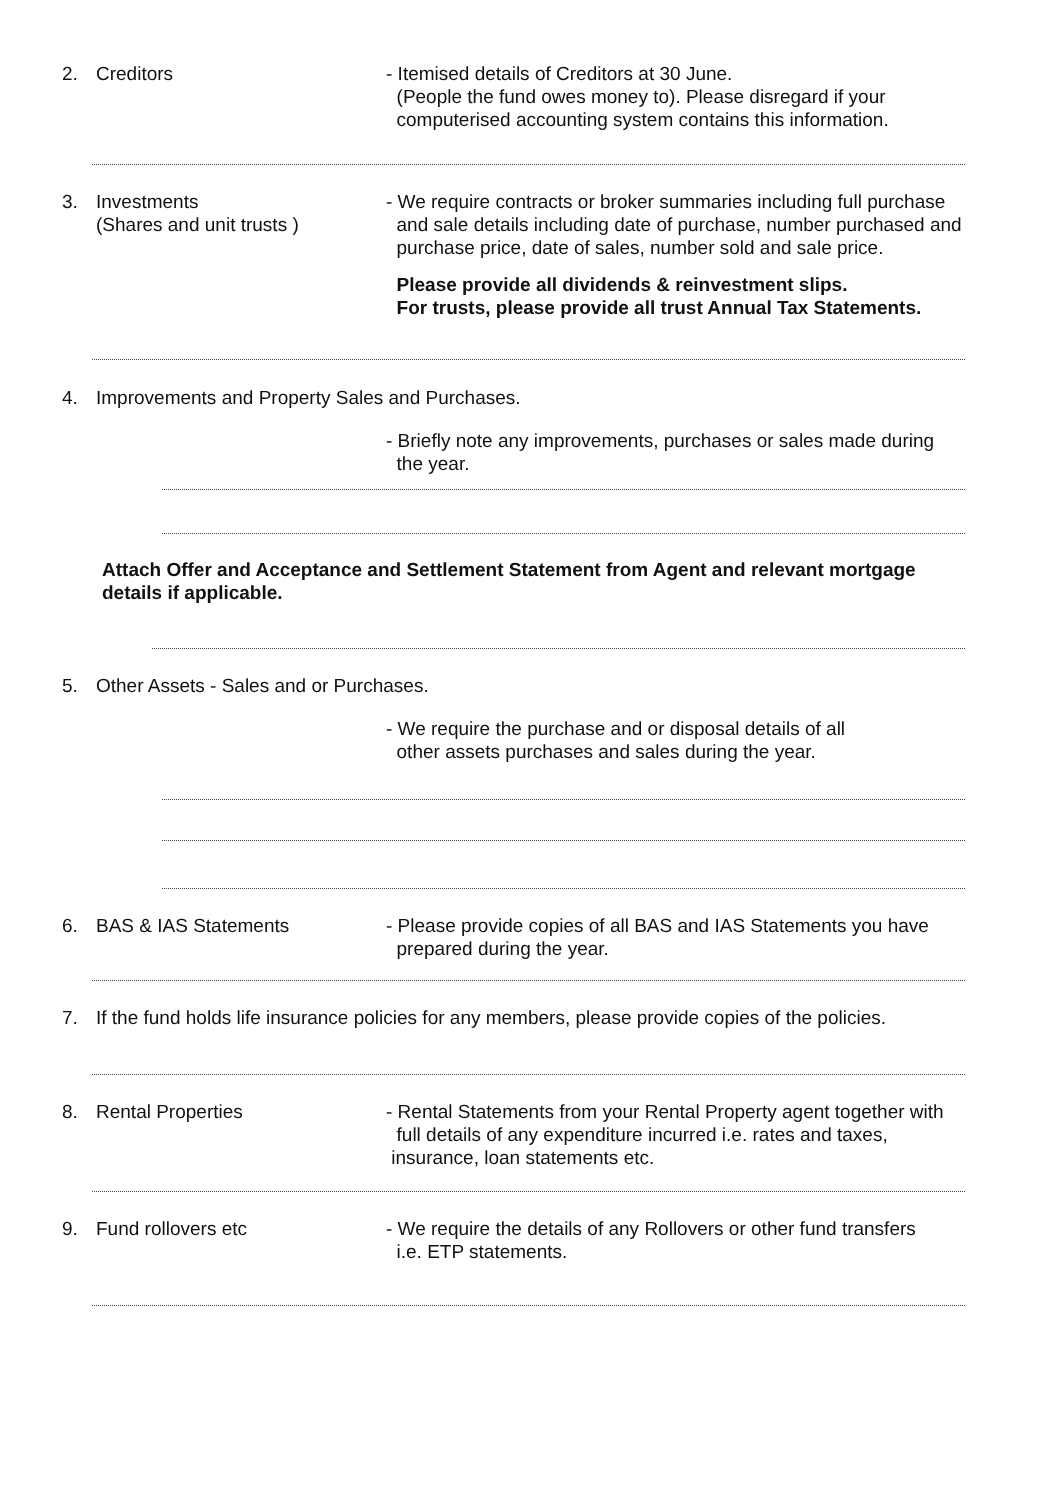2. Creditors - Itemised details of Creditors at 30 June.
(People the fund owes money to). Please disregard if your
computerised accounting system contains this information.
3. Investments
(Shares and unit trusts )
- We require contracts or broker summaries including full purchase
and sale details including date of purchase, number purchased and
purchase price, date of sales, number sold and sale price.
Please provide all dividends & reinvestment slips.
For trusts, please provide all trust Annual Tax Statements.
4. Improvements and Property Sales and Purchases.
- Briefly note any improvements, purchases or sales made during
the year.
Attach Offer and Acceptance and Settlement Statement from Agent and relevant mortgage
details if applicable.
5. Other Assets - Sales and or Purchases.
- We require the purchase and or disposal details of all
other assets purchases and sales during the year.
6. BAS & IAS Statements - Please provide copies of all BAS and IAS Statements you have
prepared during the year.
7. If the fund holds life insurance policies for any members, please provide copies of the policies.
8. Rental Properties - Rental Statements from your Rental Property agent together with
full details of any expenditure incurred i.e. rates and taxes,
insurance, loan statements etc.
9. Fund rollovers etc - We require the details of any Rollovers or other fund transfers
i.e. ETP statements.